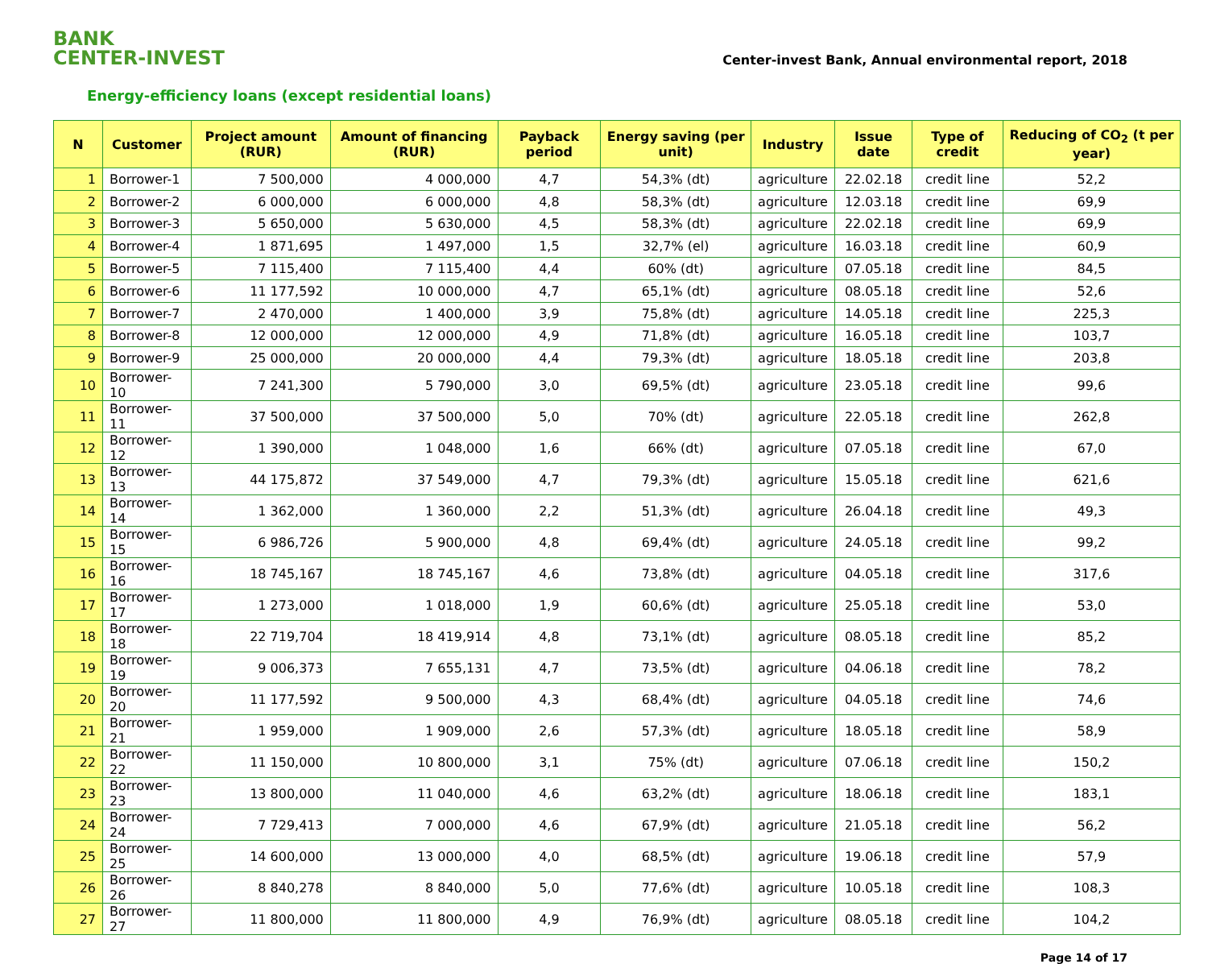BANK
CENTER-INVEST
Center-invest Bank, Annual environmental report, 2018
Energy-efficiency loans (except residential loans)
| N | Customer | Project amount (RUR) | Amount of financing (RUR) | Payback period | Energy saving (per unit) | Industry | Issue date | Type of credit | Reducing of CO<sub>2</sub> (t per year) |
| --- | --- | --- | --- | --- | --- | --- | --- | --- | --- |
| 1 | Borrower-1 | 7 500,000 | 4 000,000 | 4,7 | 54,3% (dt) | agriculture | 22.02.18 | credit line | 52,2 |
| 2 | Borrower-2 | 6 000,000 | 6 000,000 | 4,8 | 58,3% (dt) | agriculture | 12.03.18 | credit line | 69,9 |
| 3 | Borrower-3 | 5 650,000 | 5 630,000 | 4,5 | 58,3% (dt) | agriculture | 22.02.18 | credit line | 69,9 |
| 4 | Borrower-4 | 1 871,695 | 1 497,000 | 1,5 | 32,7% (el) | agriculture | 16.03.18 | credit line | 60,9 |
| 5 | Borrower-5 | 7 115,400 | 7 115,400 | 4,4 | 60% (dt) | agriculture | 07.05.18 | credit line | 84,5 |
| 6 | Borrower-6 | 11 177,592 | 10 000,000 | 4,7 | 65,1% (dt) | agriculture | 08.05.18 | credit line | 52,6 |
| 7 | Borrower-7 | 2 470,000 | 1 400,000 | 3,9 | 75,8% (dt) | agriculture | 14.05.18 | credit line | 225,3 |
| 8 | Borrower-8 | 12 000,000 | 12 000,000 | 4,9 | 71,8% (dt) | agriculture | 16.05.18 | credit line | 103,7 |
| 9 | Borrower-9 | 25 000,000 | 20 000,000 | 4,4 | 79,3% (dt) | agriculture | 18.05.18 | credit line | 203,8 |
| 10 | Borrower-10 | 7 241,300 | 5 790,000 | 3,0 | 69,5% (dt) | agriculture | 23.05.18 | credit line | 99,6 |
| 11 | Borrower-11 | 37 500,000 | 37 500,000 | 5,0 | 70% (dt) | agriculture | 22.05.18 | credit line | 262,8 |
| 12 | Borrower-12 | 1 390,000 | 1 048,000 | 1,6 | 66% (dt) | agriculture | 07.05.18 | credit line | 67,0 |
| 13 | Borrower-13 | 44 175,872 | 37 549,000 | 4,7 | 79,3% (dt) | agriculture | 15.05.18 | credit line | 621,6 |
| 14 | Borrower-14 | 1 362,000 | 1 360,000 | 2,2 | 51,3% (dt) | agriculture | 26.04.18 | credit line | 49,3 |
| 15 | Borrower-15 | 6 986,726 | 5 900,000 | 4,8 | 69,4% (dt) | agriculture | 24.05.18 | credit line | 99,2 |
| 16 | Borrower-16 | 18 745,167 | 18 745,167 | 4,6 | 73,8% (dt) | agriculture | 04.05.18 | credit line | 317,6 |
| 17 | Borrower-17 | 1 273,000 | 1 018,000 | 1,9 | 60,6% (dt) | agriculture | 25.05.18 | credit line | 53,0 |
| 18 | Borrower-18 | 22 719,704 | 18 419,914 | 4,8 | 73,1% (dt) | agriculture | 08.05.18 | credit line | 85,2 |
| 19 | Borrower-19 | 9 006,373 | 7 655,131 | 4,7 | 73,5% (dt) | agriculture | 04.06.18 | credit line | 78,2 |
| 20 | Borrower-20 | 11 177,592 | 9 500,000 | 4,3 | 68,4% (dt) | agriculture | 04.05.18 | credit line | 74,6 |
| 21 | Borrower-21 | 1 959,000 | 1 909,000 | 2,6 | 57,3% (dt) | agriculture | 18.05.18 | credit line | 58,9 |
| 22 | Borrower-22 | 11 150,000 | 10 800,000 | 3,1 | 75% (dt) | agriculture | 07.06.18 | credit line | 150,2 |
| 23 | Borrower-23 | 13 800,000 | 11 040,000 | 4,6 | 63,2% (dt) | agriculture | 18.06.18 | credit line | 183,1 |
| 24 | Borrower-24 | 7 729,413 | 7 000,000 | 4,6 | 67,9% (dt) | agriculture | 21.05.18 | credit line | 56,2 |
| 25 | Borrower-25 | 14 600,000 | 13 000,000 | 4,0 | 68,5% (dt) | agriculture | 19.06.18 | credit line | 57,9 |
| 26 | Borrower-26 | 8 840,278 | 8 840,000 | 5,0 | 77,6% (dt) | agriculture | 10.05.18 | credit line | 108,3 |
| 27 | Borrower-27 | 11 800,000 | 11 800,000 | 4,9 | 76,9% (dt) | agriculture | 08.05.18 | credit line | 104,2 |
Page 14 of 17